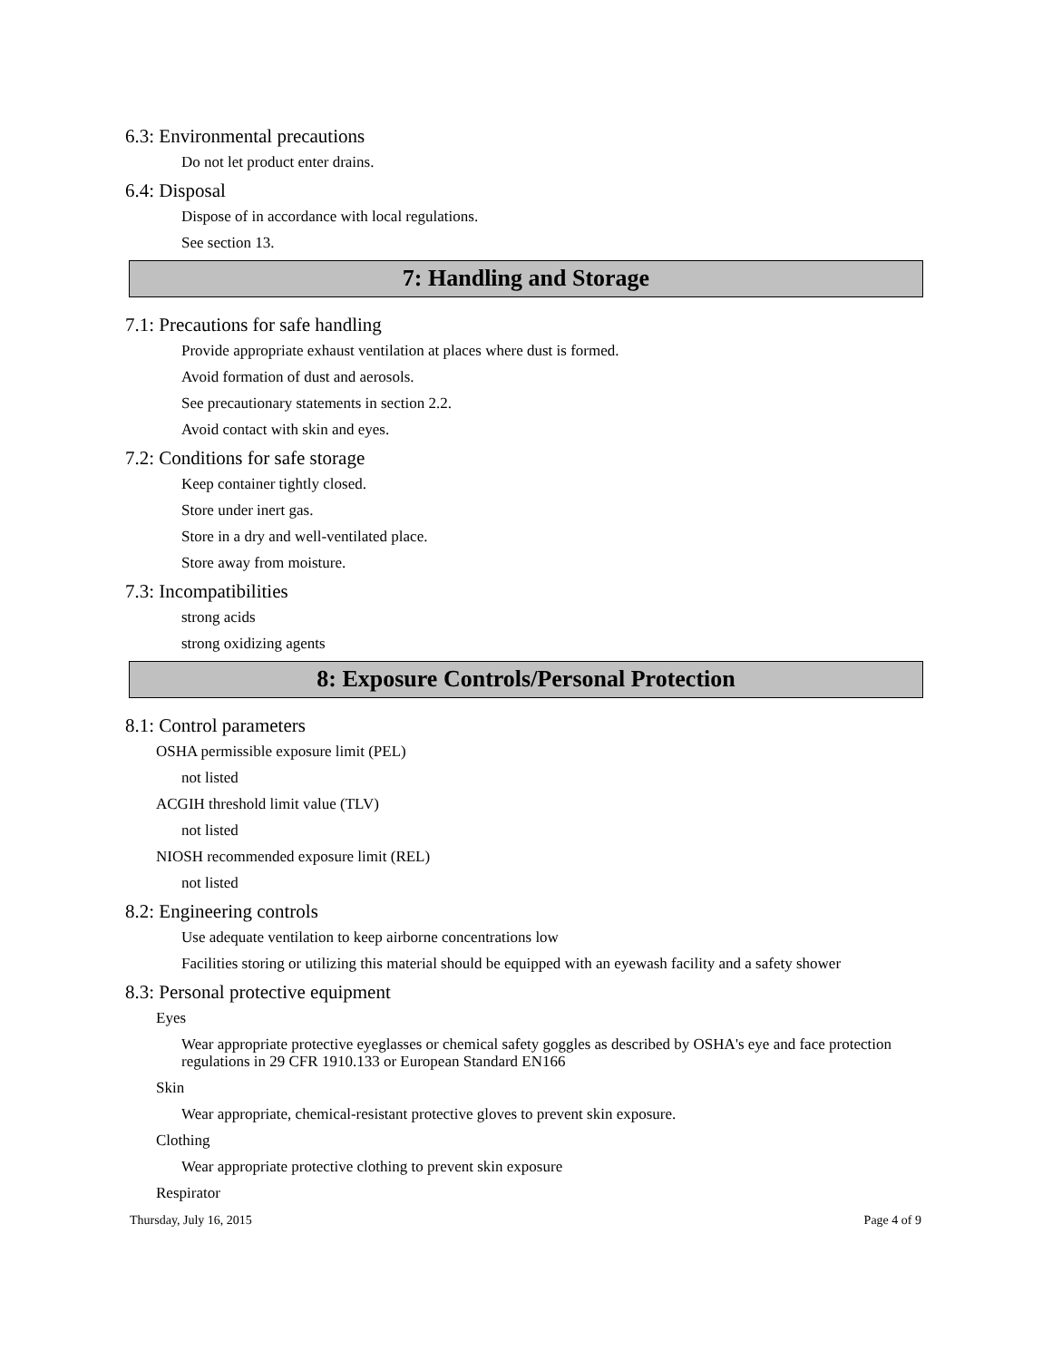6.3: Environmental precautions
Do not let product enter drains.
6.4: Disposal
Dispose of in accordance with local regulations.
See section 13.
7: Handling and Storage
7.1: Precautions for safe handling
Provide appropriate exhaust ventilation at places where dust is formed.
Avoid formation of dust and aerosols.
See precautionary statements in section 2.2.
Avoid contact with skin and eyes.
7.2: Conditions for safe storage
Keep container tightly closed.
Store under inert gas.
Store in a dry and well-ventilated place.
Store away from moisture.
7.3: Incompatibilities
strong acids
strong oxidizing agents
8: Exposure Controls/Personal Protection
8.1: Control parameters
OSHA permissible exposure limit (PEL)
not listed
ACGIH threshold limit value (TLV)
not listed
NIOSH recommended exposure limit (REL)
not listed
8.2: Engineering controls
Use adequate ventilation to keep airborne concentrations low
Facilities storing or utilizing this material should be equipped with an eyewash facility and a safety shower
8.3: Personal protective equipment
Eyes
Wear appropriate protective eyeglasses or chemical safety goggles as described by OSHA's eye and face protection regulations in 29 CFR 1910.133 or European Standard EN166
Skin
Wear appropriate, chemical-resistant protective gloves to prevent skin exposure.
Clothing
Wear appropriate protective clothing to prevent skin exposure
Respirator
Thursday, July 16, 2015 Page 4 of 9